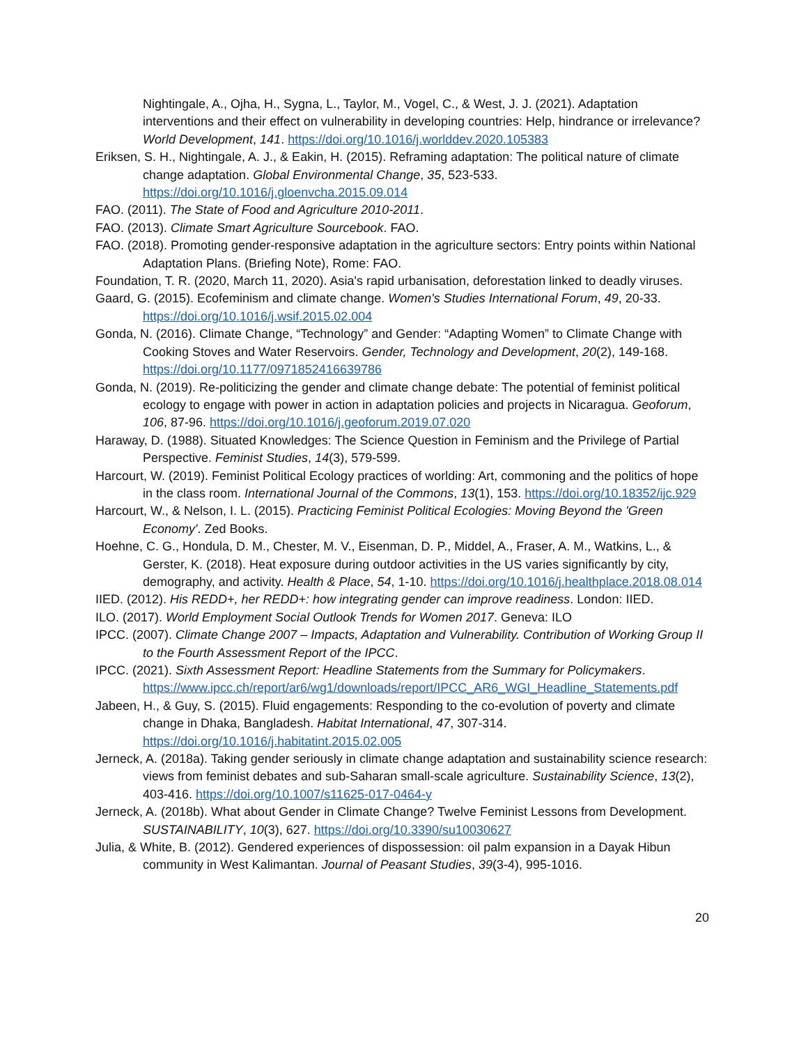Nightingale, A., Ojha, H., Sygna, L., Taylor, M., Vogel, C., & West, J. J. (2021). Adaptation interventions and their effect on vulnerability in developing countries: Help, hindrance or irrelevance? World Development, 141. https://doi.org/10.1016/j.worlddev.2020.105383
Eriksen, S. H., Nightingale, A. J., & Eakin, H. (2015). Reframing adaptation: The political nature of climate change adaptation. Global Environmental Change, 35, 523-533. https://doi.org/10.1016/j.gloenvcha.2015.09.014
FAO. (2011). The State of Food and Agriculture 2010-2011.
FAO. (2013). Climate Smart Agriculture Sourcebook. FAO.
FAO. (2018). Promoting gender-responsive adaptation in the agriculture sectors: Entry points within National Adaptation Plans. (Briefing Note), Rome: FAO.
Foundation, T. R. (2020, March 11, 2020). Asia's rapid urbanisation, deforestation linked to deadly viruses.
Gaard, G. (2015). Ecofeminism and climate change. Women's Studies International Forum, 49, 20-33. https://doi.org/10.1016/j.wsif.2015.02.004
Gonda, N. (2016). Climate Change, “Technology” and Gender: “Adapting Women” to Climate Change with Cooking Stoves and Water Reservoirs. Gender, Technology and Development, 20(2), 149-168. https://doi.org/10.1177/0971852416639786
Gonda, N. (2019). Re-politicizing the gender and climate change debate: The potential of feminist political ecology to engage with power in action in adaptation policies and projects in Nicaragua. Geoforum, 106, 87-96. https://doi.org/10.1016/j.geoforum.2019.07.020
Haraway, D. (1988). Situated Knowledges: The Science Question in Feminism and the Privilege of Partial Perspective. Feminist Studies, 14(3), 579-599.
Harcourt, W. (2019). Feminist Political Ecology practices of worlding: Art, commoning and the politics of hope in the class room. International Journal of the Commons, 13(1), 153. https://doi.org/10.18352/ijc.929
Harcourt, W., & Nelson, I. L. (2015). Practicing Feminist Political Ecologies: Moving Beyond the 'Green Economy'. Zed Books.
Hoehne, C. G., Hondula, D. M., Chester, M. V., Eisenman, D. P., Middel, A., Fraser, A. M., Watkins, L., & Gerster, K. (2018). Heat exposure during outdoor activities in the US varies significantly by city, demography, and activity. Health & Place, 54, 1-10. https://doi.org/10.1016/j.healthplace.2018.08.014
IIED. (2012). His REDD+, her REDD+: how integrating gender can improve readiness. London: IIED.
ILO. (2017). World Employment Social Outlook Trends for Women 2017. Geneva: ILO
IPCC. (2007). Climate Change 2007 – Impacts, Adaptation and Vulnerability. Contribution of Working Group II to the Fourth Assessment Report of the IPCC.
IPCC. (2021). Sixth Assessment Report: Headline Statements from the Summary for Policymakers. https://www.ipcc.ch/report/ar6/wg1/downloads/report/IPCC_AR6_WGI_Headline_Statements.pdf
Jabeen, H., & Guy, S. (2015). Fluid engagements: Responding to the co-evolution of poverty and climate change in Dhaka, Bangladesh. Habitat International, 47, 307-314. https://doi.org/10.1016/j.habitatint.2015.02.005
Jerneck, A. (2018a). Taking gender seriously in climate change adaptation and sustainability science research: views from feminist debates and sub-Saharan small-scale agriculture. Sustainability Science, 13(2), 403-416. https://doi.org/10.1007/s11625-017-0464-y
Jerneck, A. (2018b). What about Gender in Climate Change? Twelve Feminist Lessons from Development. SUSTAINABILITY, 10(3), 627. https://doi.org/10.3390/su10030627
Julia, & White, B. (2012). Gendered experiences of dispossession: oil palm expansion in a Dayak Hibun community in West Kalimantan. Journal of Peasant Studies, 39(3-4), 995-1016.
20